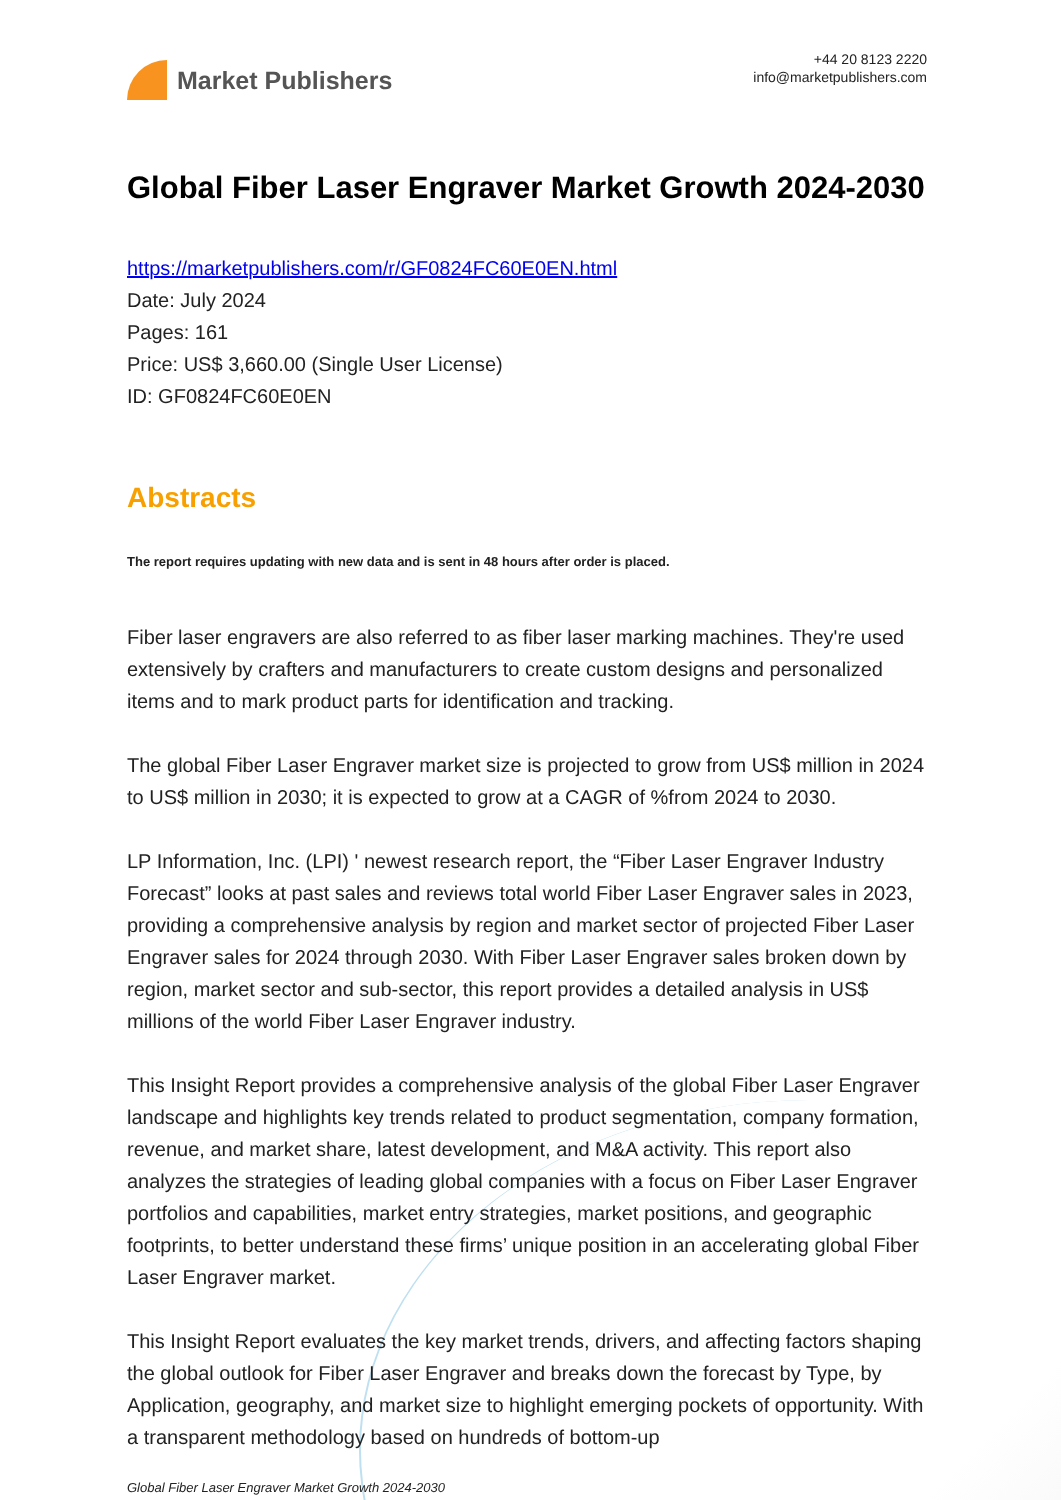Market Publishers
+44 20 8123 2220
info@marketpublishers.com
Global Fiber Laser Engraver Market Growth 2024-2030
https://marketpublishers.com/r/GF0824FC60E0EN.html
Date: July 2024
Pages: 161
Price: US$ 3,660.00 (Single User License)
ID: GF0824FC60E0EN
Abstracts
The report requires updating with new data and is sent in 48 hours after order is placed.
Fiber laser engravers are also referred to as fiber laser marking machines. They're used extensively by crafters and manufacturers to create custom designs and personalized items and to mark product parts for identification and tracking.
The global Fiber Laser Engraver market size is projected to grow from US$ million in 2024 to US$ million in 2030; it is expected to grow at a CAGR of %from 2024 to 2030.
LP Information, Inc. (LPI) ' newest research report, the “Fiber Laser Engraver Industry Forecast” looks at past sales and reviews total world Fiber Laser Engraver sales in 2023, providing a comprehensive analysis by region and market sector of projected Fiber Laser Engraver sales for 2024 through 2030. With Fiber Laser Engraver sales broken down by region, market sector and sub-sector, this report provides a detailed analysis in US$ millions of the world Fiber Laser Engraver industry.
This Insight Report provides a comprehensive analysis of the global Fiber Laser Engraver landscape and highlights key trends related to product segmentation, company formation, revenue, and market share, latest development, and M&A activity. This report also analyzes the strategies of leading global companies with a focus on Fiber Laser Engraver portfolios and capabilities, market entry strategies, market positions, and geographic footprints, to better understand these firms’ unique position in an accelerating global Fiber Laser Engraver market.
This Insight Report evaluates the key market trends, drivers, and affecting factors shaping the global outlook for Fiber Laser Engraver and breaks down the forecast by Type, by Application, geography, and market size to highlight emerging pockets of opportunity. With a transparent methodology based on hundreds of bottom-up
Global Fiber Laser Engraver Market Growth 2024-2030